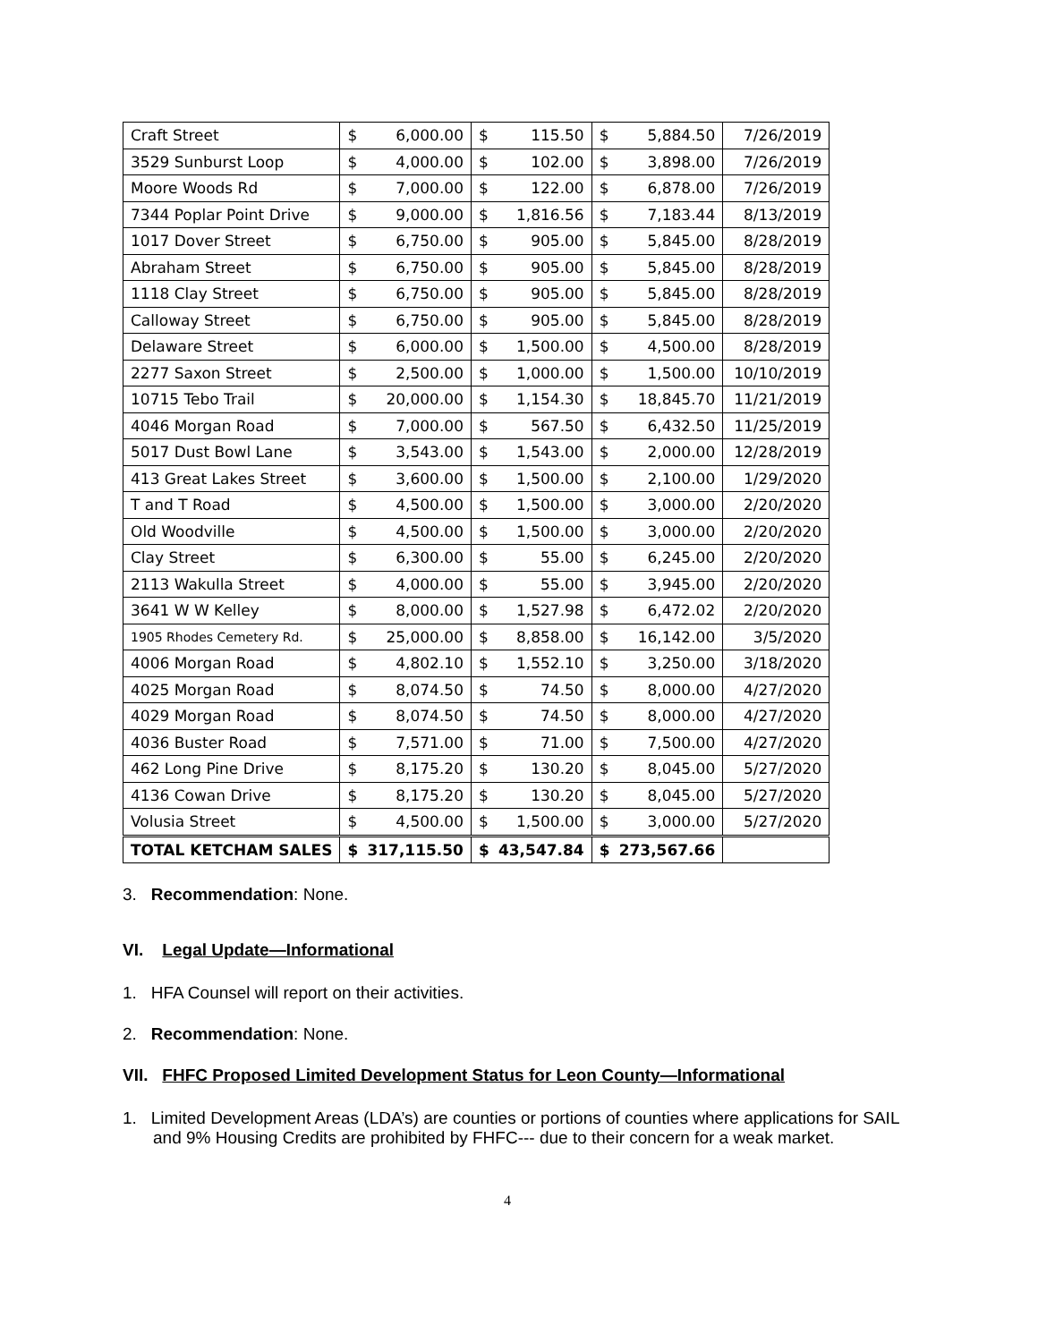| Craft Street | $ | 6,000.00 | $ | 115.50 | $ | 5,884.50 | 7/26/2019 |
| 3529 Sunburst Loop | $ | 4,000.00 | $ | 102.00 | $ | 3,898.00 | 7/26/2019 |
| Moore Woods Rd | $ | 7,000.00 | $ | 122.00 | $ | 6,878.00 | 7/26/2019 |
| 7344 Poplar Point Drive | $ | 9,000.00 | $ | 1,816.56 | $ | 7,183.44 | 8/13/2019 |
| 1017 Dover Street | $ | 6,750.00 | $ | 905.00 | $ | 5,845.00 | 8/28/2019 |
| Abraham Street | $ | 6,750.00 | $ | 905.00 | $ | 5,845.00 | 8/28/2019 |
| 1118 Clay Street | $ | 6,750.00 | $ | 905.00 | $ | 5,845.00 | 8/28/2019 |
| Calloway Street | $ | 6,750.00 | $ | 905.00 | $ | 5,845.00 | 8/28/2019 |
| Delaware Street | $ | 6,000.00 | $ | 1,500.00 | $ | 4,500.00 | 8/28/2019 |
| 2277 Saxon Street | $ | 2,500.00 | $ | 1,000.00 | $ | 1,500.00 | 10/10/2019 |
| 10715 Tebo Trail | $ | 20,000.00 | $ | 1,154.30 | $ | 18,845.70 | 11/21/2019 |
| 4046 Morgan Road | $ | 7,000.00 | $ | 567.50 | $ | 6,432.50 | 11/25/2019 |
| 5017 Dust Bowl Lane | $ | 3,543.00 | $ | 1,543.00 | $ | 2,000.00 | 12/28/2019 |
| 413 Great Lakes Street | $ | 3,600.00 | $ | 1,500.00 | $ | 2,100.00 | 1/29/2020 |
| T and T Road | $ | 4,500.00 | $ | 1,500.00 | $ | 3,000.00 | 2/20/2020 |
| Old Woodville | $ | 4,500.00 | $ | 1,500.00 | $ | 3,000.00 | 2/20/2020 |
| Clay Street | $ | 6,300.00 | $ | 55.00 | $ | 6,245.00 | 2/20/2020 |
| 2113 Wakulla Street | $ | 4,000.00 | $ | 55.00 | $ | 3,945.00 | 2/20/2020 |
| 3641 W W Kelley | $ | 8,000.00 | $ | 1,527.98 | $ | 6,472.02 | 2/20/2020 |
| 1905 Rhodes Cemetery Rd. | $ | 25,000.00 | $ | 8,858.00 | $ | 16,142.00 | 3/5/2020 |
| 4006 Morgan Road | $ | 4,802.10 | $ | 1,552.10 | $ | 3,250.00 | 3/18/2020 |
| 4025 Morgan Road | $ | 8,074.50 | $ | 74.50 | $ | 8,000.00 | 4/27/2020 |
| 4029 Morgan Road | $ | 8,074.50 | $ | 74.50 | $ | 8,000.00 | 4/27/2020 |
| 4036 Buster Road | $ | 7,571.00 | $ | 71.00 | $ | 7,500.00 | 4/27/2020 |
| 462 Long Pine Drive | $ | 8,175.20 | $ | 130.20 | $ | 8,045.00 | 5/27/2020 |
| 4136 Cowan Drive | $ | 8,175.20 | $ | 130.20 | $ | 8,045.00 | 5/27/2020 |
| Volusia Street | $ | 4,500.00 | $ | 1,500.00 | $ | 3,000.00 | 5/27/2020 |
| TOTAL KETCHAM SALES | $ | 317,115.50 | $ | 43,547.84 | $ | 273,567.66 | |
3. Recommendation: None.
VI. Legal Update—Informational
1. HFA Counsel will report on their activities.
2. Recommendation: None.
VII. FHFC Proposed Limited Development Status for Leon County—Informational
1. Limited Development Areas (LDA’s) are counties or portions of counties where applications for SAIL and 9% Housing Credits are prohibited by FHFC--- due to their concern for a weak market.
4